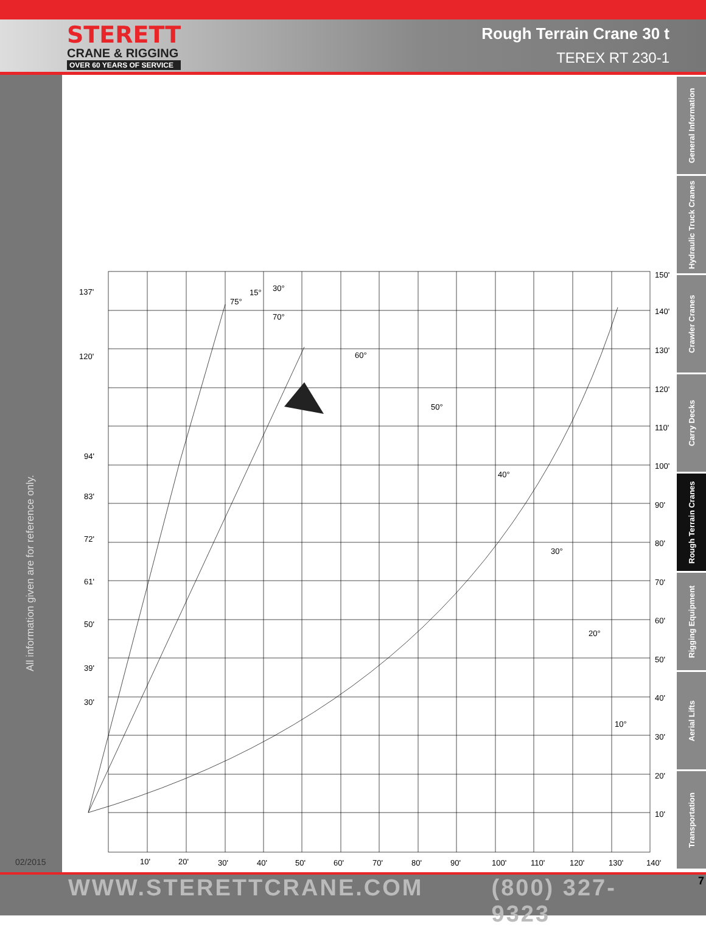STERETT
CRANE & RIGGING
OVER 60 YEARS OF SERVICE
Rough Terrain Crane 30 t
TEREX RT 230-1
All information given are for reference only.
General Information
Hydraulic Truck Cranes
Crawler Cranes
Carry Decks
Rough Terrain Cranes
Rigging Equipment
Aerial Lifts
Transportation
137'
120'
94'
83'
72'
61'
50'
39'
30'
150'
140'
130'
120'
110'
100'
90'
80'
70'
60'
50'
40'
30'
20'
10'
10'
20'
30'
40'
50'
60'
70'
80'
90'
100'
110'
120'
130'
140'
75°
70°
60°
50°
40°
30°
20°
10°
15°
30°
02/2015
WWW.STERETTCRANE.COM (800) 327-9323 7